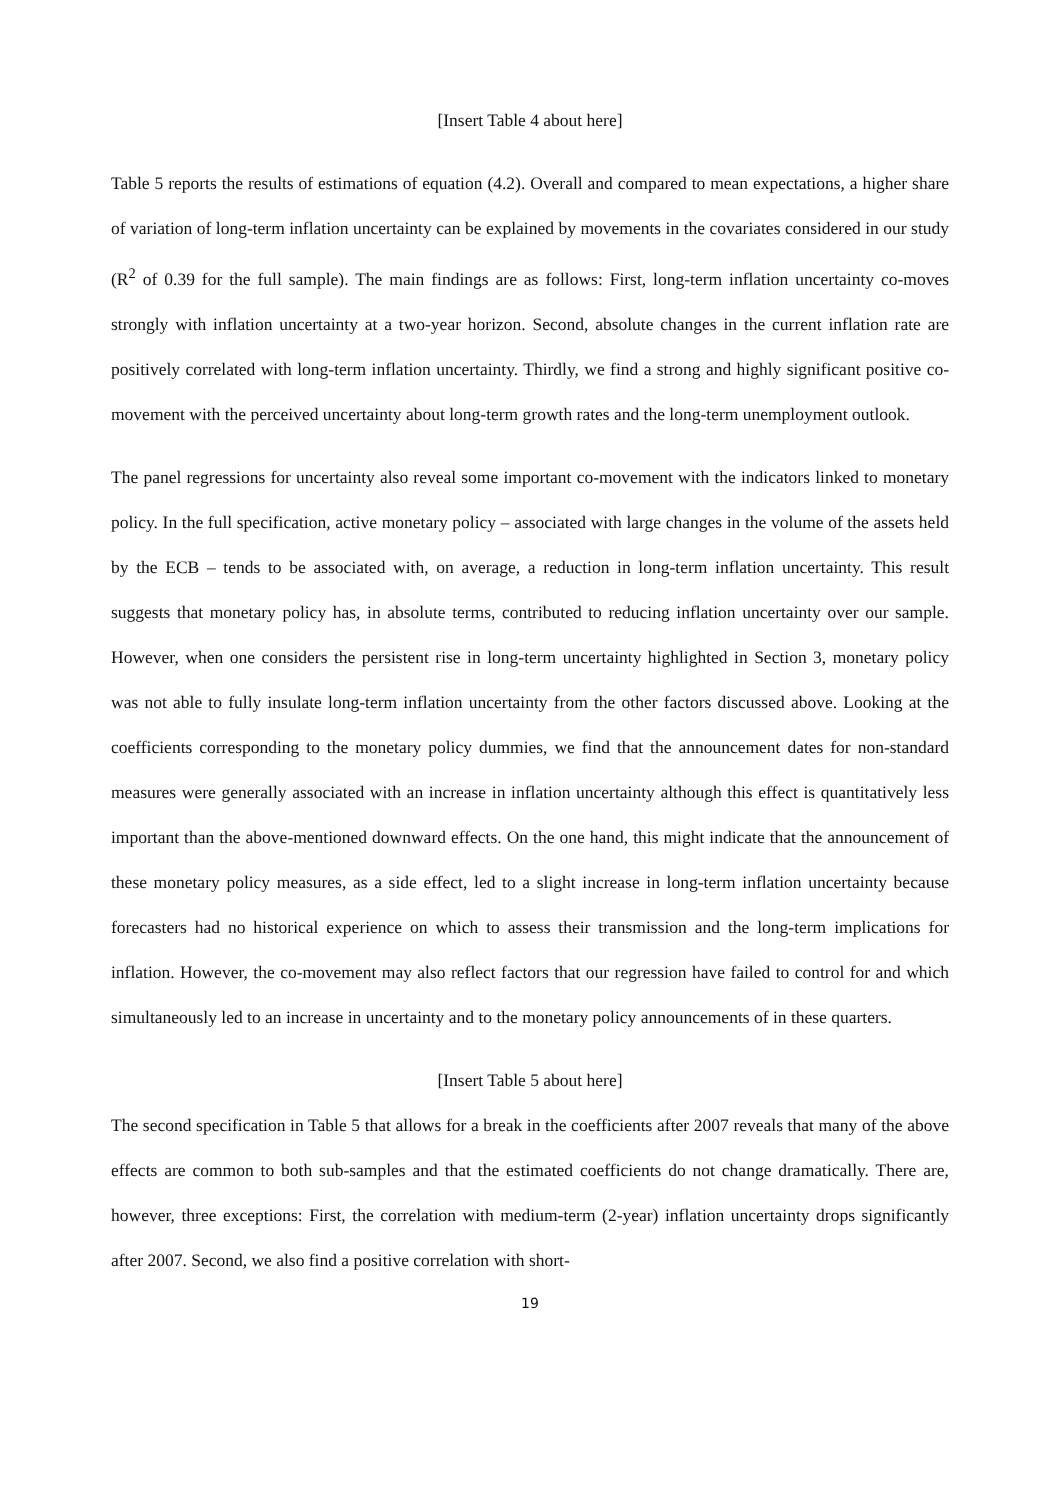[Insert Table 4 about here]
Table 5 reports the results of estimations of equation (4.2). Overall and compared to mean expectations, a higher share of variation of long-term inflation uncertainty can be explained by movements in the covariates considered in our study (R<sup>2</sup> of 0.39 for the full sample). The main findings are as follows: First, long-term inflation uncertainty co-moves strongly with inflation uncertainty at a two-year horizon. Second, absolute changes in the current inflation rate are positively correlated with long-term inflation uncertainty. Thirdly, we find a strong and highly significant positive co-movement with the perceived uncertainty about long-term growth rates and the long-term unemployment outlook.
The panel regressions for uncertainty also reveal some important co-movement with the indicators linked to monetary policy. In the full specification, active monetary policy – associated with large changes in the volume of the assets held by the ECB – tends to be associated with, on average, a reduction in long-term inflation uncertainty. This result suggests that monetary policy has, in absolute terms, contributed to reducing inflation uncertainty over our sample. However, when one considers the persistent rise in long-term uncertainty highlighted in Section 3, monetary policy was not able to fully insulate long-term inflation uncertainty from the other factors discussed above. Looking at the coefficients corresponding to the monetary policy dummies, we find that the announcement dates for non-standard measures were generally associated with an increase in inflation uncertainty although this effect is quantitatively less important than the above-mentioned downward effects. On the one hand, this might indicate that the announcement of these monetary policy measures, as a side effect, led to a slight increase in long-term inflation uncertainty because forecasters had no historical experience on which to assess their transmission and the long-term implications for inflation. However, the co-movement may also reflect factors that our regression have failed to control for and which simultaneously led to an increase in uncertainty and to the monetary policy announcements of in these quarters.
[Insert Table 5 about here]
The second specification in Table 5 that allows for a break in the coefficients after 2007 reveals that many of the above effects are common to both sub-samples and that the estimated coefficients do not change dramatically. There are, however, three exceptions: First, the correlation with medium-term (2-year) inflation uncertainty drops significantly after 2007. Second, we also find a positive correlation with short-
19